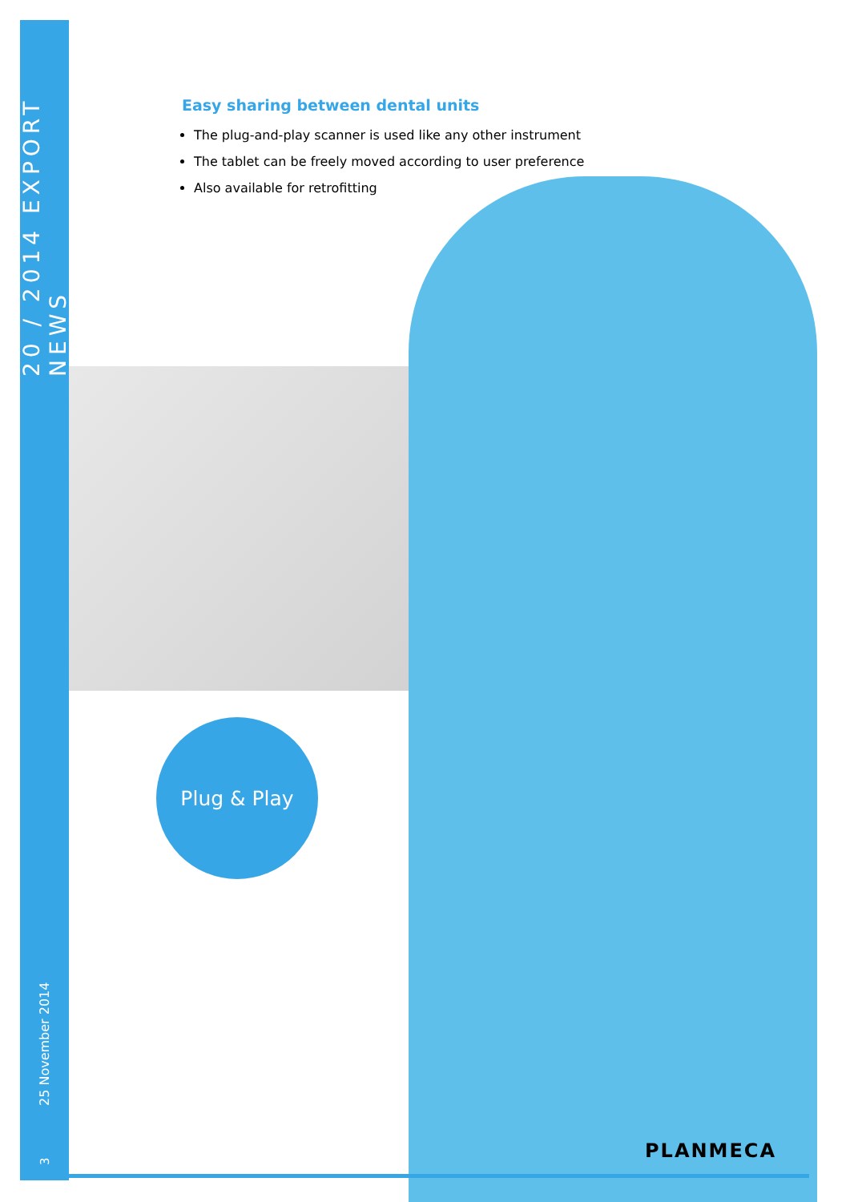20 / 2014 EXPORT NEWS
25 November 2014
3
Easy sharing between dental units
The plug-and-play scanner is used like any other instrument
The tablet can be freely moved according to user preference
Also available for retrofitting
Plug & Play
PLANMECA